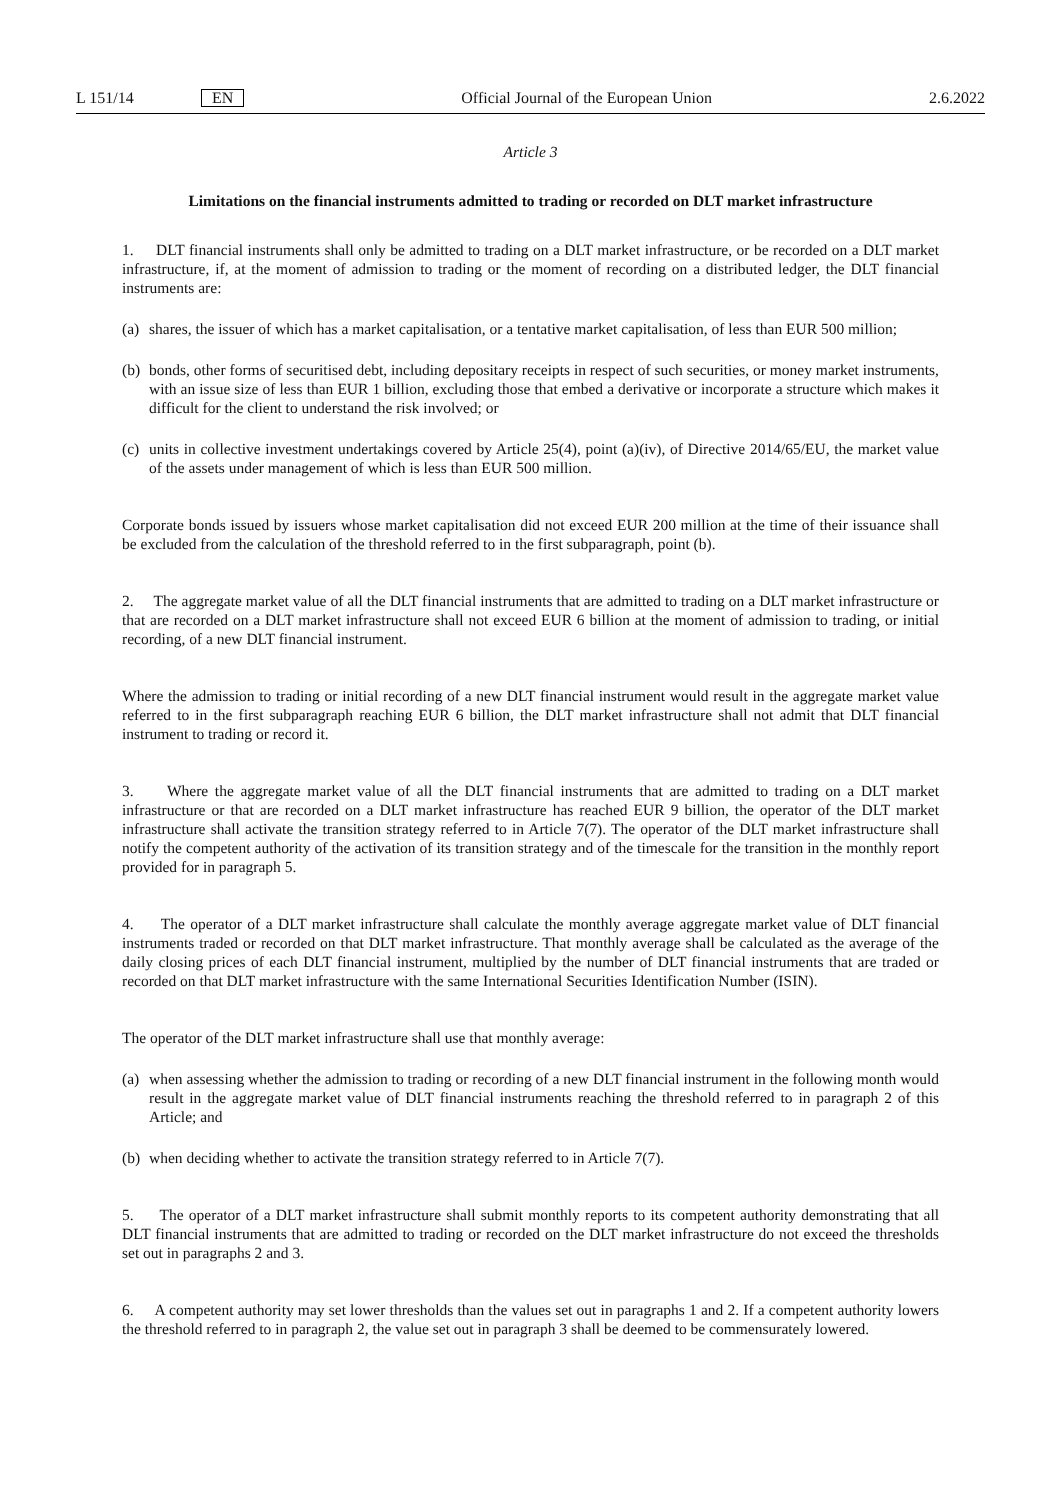L 151/14 EN Official Journal of the European Union 2.6.2022
Article 3
Limitations on the financial instruments admitted to trading or recorded on DLT market infrastructure
1. DLT financial instruments shall only be admitted to trading on a DLT market infrastructure, or be recorded on a DLT market infrastructure, if, at the moment of admission to trading or the moment of recording on a distributed ledger, the DLT financial instruments are:
(a)
shares, the issuer of which has a market capitalisation, or a tentative market capitalisation, of less than EUR 500 million;
(b)
bonds, other forms of securitised debt, including depositary receipts in respect of such securities, or money market instruments, with an issue size of less than EUR 1 billion, excluding those that embed a derivative or incorporate a structure which makes it difficult for the client to understand the risk involved; or
(c)
units in collective investment undertakings covered by Article 25(4), point (a)(iv), of Directive 2014/65/EU, the market value of the assets under management of which is less than EUR 500 million.
Corporate bonds issued by issuers whose market capitalisation did not exceed EUR 200 million at the time of their issuance shall be excluded from the calculation of the threshold referred to in the first subparagraph, point (b).
2. The aggregate market value of all the DLT financial instruments that are admitted to trading on a DLT market infrastructure or that are recorded on a DLT market infrastructure shall not exceed EUR 6 billion at the moment of admission to trading, or initial recording, of a new DLT financial instrument.
Where the admission to trading or initial recording of a new DLT financial instrument would result in the aggregate market value referred to in the first subparagraph reaching EUR 6 billion, the DLT market infrastructure shall not admit that DLT financial instrument to trading or record it.
3. Where the aggregate market value of all the DLT financial instruments that are admitted to trading on a DLT market infrastructure or that are recorded on a DLT market infrastructure has reached EUR 9 billion, the operator of the DLT market infrastructure shall activate the transition strategy referred to in Article 7(7). The operator of the DLT market infrastructure shall notify the competent authority of the activation of its transition strategy and of the timescale for the transition in the monthly report provided for in paragraph 5.
4. The operator of a DLT market infrastructure shall calculate the monthly average aggregate market value of DLT financial instruments traded or recorded on that DLT market infrastructure. That monthly average shall be calculated as the average of the daily closing prices of each DLT financial instrument, multiplied by the number of DLT financial instruments that are traded or recorded on that DLT market infrastructure with the same International Securities Identification Number (ISIN).
The operator of the DLT market infrastructure shall use that monthly average:
(a)
when assessing whether the admission to trading or recording of a new DLT financial instrument in the following month would result in the aggregate market value of DLT financial instruments reaching the threshold referred to in paragraph 2 of this Article; and
(b)
when deciding whether to activate the transition strategy referred to in Article 7(7).
5. The operator of a DLT market infrastructure shall submit monthly reports to its competent authority demonstrating that all DLT financial instruments that are admitted to trading or recorded on the DLT market infrastructure do not exceed the thresholds set out in paragraphs 2 and 3.
6. A competent authority may set lower thresholds than the values set out in paragraphs 1 and 2. If a competent authority lowers the threshold referred to in paragraph 2, the value set out in paragraph 3 shall be deemed to be commensurately lowered.